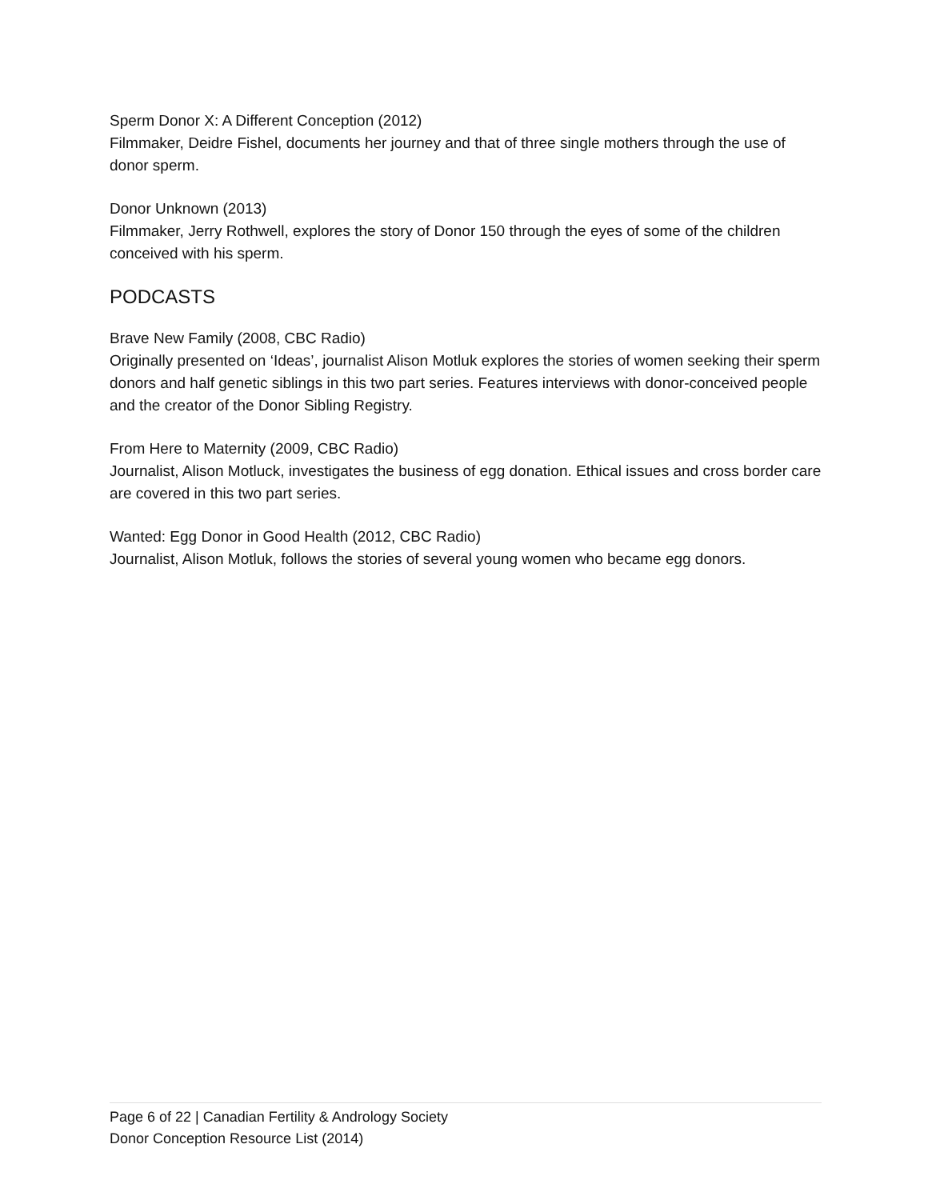Sperm Donor X: A Different Conception (2012)
Filmmaker, Deidre Fishel, documents her journey and that of three single mothers through the use of donor sperm.
Donor Unknown (2013)
Filmmaker, Jerry Rothwell, explores the story of Donor 150 through the eyes of some of the children conceived with his sperm.
PODCASTS
Brave New Family (2008, CBC Radio)
Originally presented on ‘Ideas’, journalist Alison Motluk explores the stories of women seeking their sperm donors and half genetic siblings in this two part series. Features interviews with donor-conceived people and the creator of the Donor Sibling Registry.
From Here to Maternity (2009, CBC Radio)
Journalist, Alison Motluck, investigates the business of egg donation. Ethical issues and cross border care are covered in this two part series.
Wanted: Egg Donor in Good Health (2012, CBC Radio)
Journalist, Alison Motluk, follows the stories of several young women who became egg donors.
Page 6 of 22 | Canadian Fertility & Andrology Society
Donor Conception Resource List (2014)